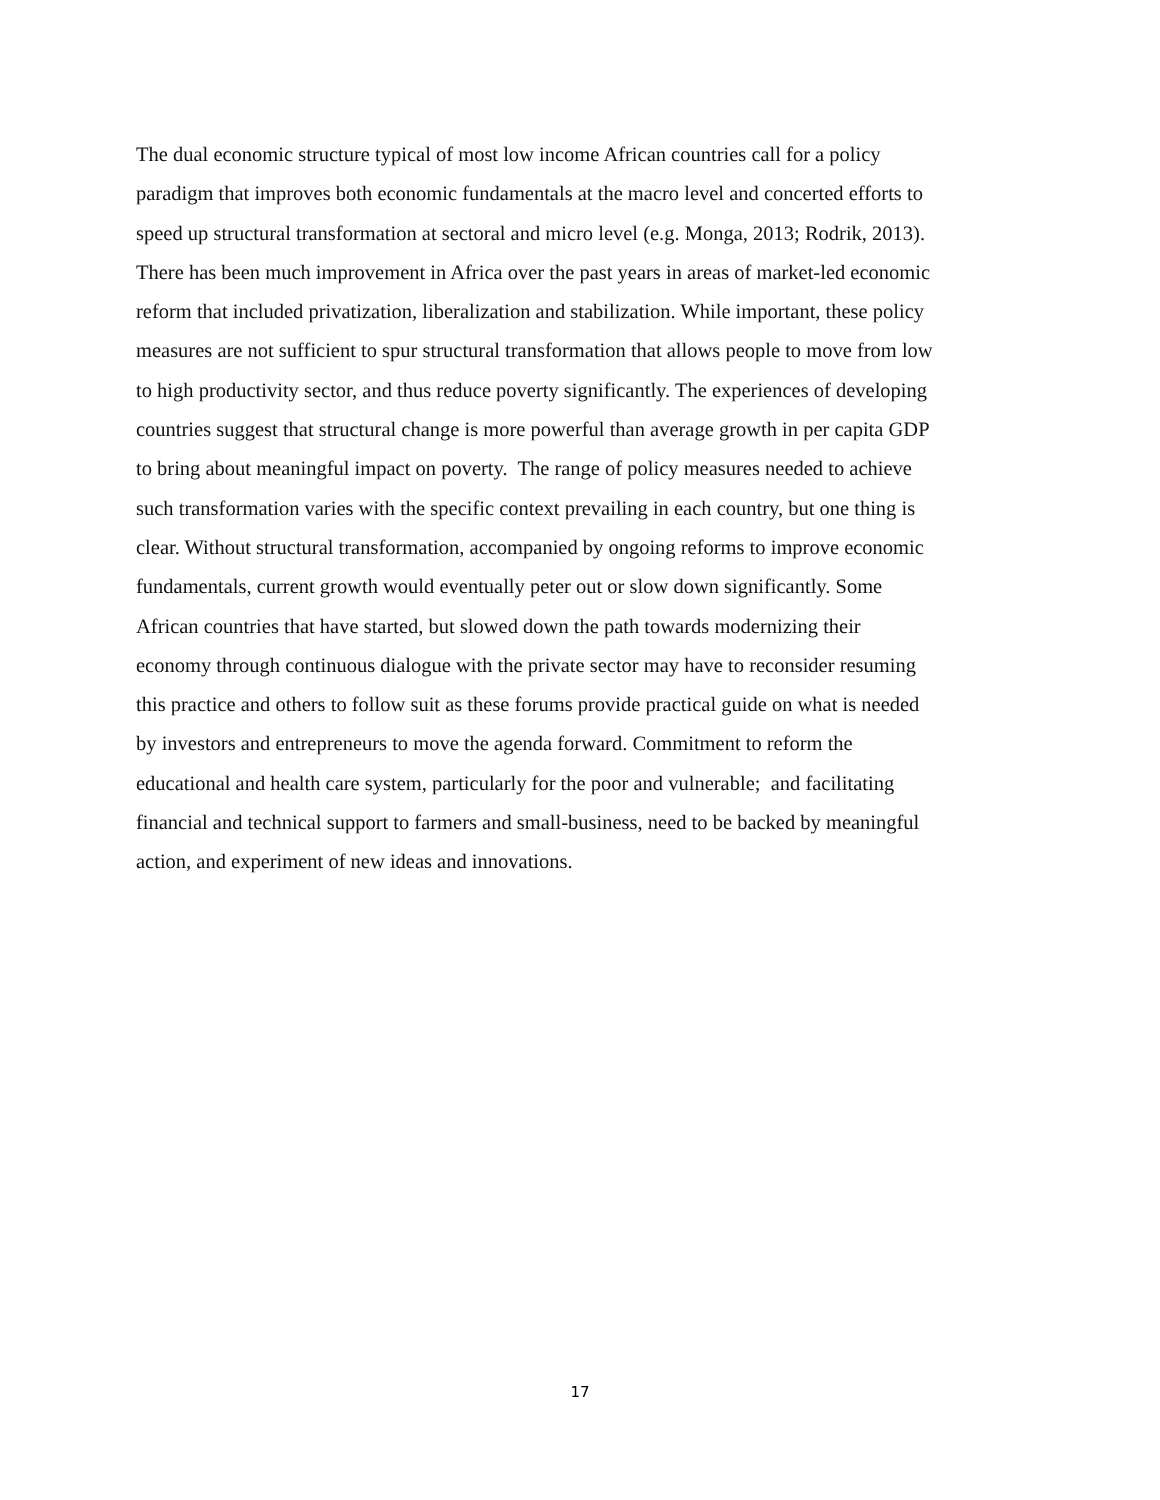The dual economic structure typical of most low income African countries call for a policy
paradigm that improves both economic fundamentals at the macro level and concerted efforts to
speed up structural transformation at sectoral and micro level (e.g. Monga, 2013; Rodrik, 2013).
There has been much improvement in Africa over the past years in areas of market-led economic
reform that included privatization, liberalization and stabilization. While important, these policy
measures are not sufficient to spur structural transformation that allows people to move from low
to high productivity sector, and thus reduce poverty significantly. The experiences of developing
countries suggest that structural change is more powerful than average growth in per capita GDP
to bring about meaningful impact on poverty. The range of policy measures needed to achieve
such transformation varies with the specific context prevailing in each country, but one thing is
clear. Without structural transformation, accompanied by ongoing reforms to improve economic
fundamentals, current growth would eventually peter out or slow down significantly. Some
African countries that have started, but slowed down the path towards modernizing their
economy through continuous dialogue with the private sector may have to reconsider resuming
this practice and others to follow suit as these forums provide practical guide on what is needed
by investors and entrepreneurs to move the agenda forward. Commitment to reform the
educational and health care system, particularly for the poor and vulnerable; and facilitating
financial and technical support to farmers and small-business, need to be backed by meaningful
action, and experiment of new ideas and innovations.
17